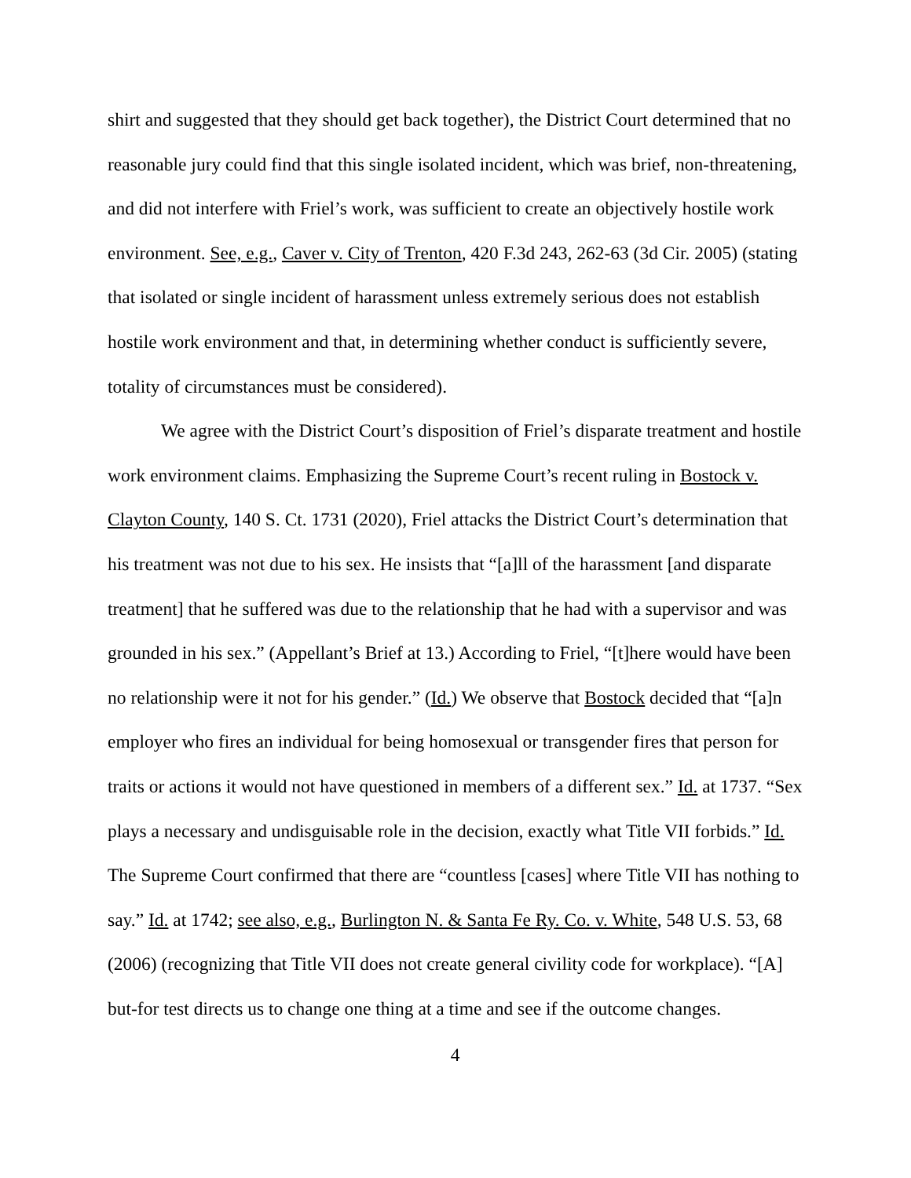shirt and suggested that they should get back together), the District Court determined that no reasonable jury could find that this single isolated incident, which was brief, non-threatening, and did not interfere with Friel’s work, was sufficient to create an objectively hostile work environment. See, e.g., Caver v. City of Trenton, 420 F.3d 243, 262-63 (3d Cir. 2005) (stating that isolated or single incident of harassment unless extremely serious does not establish hostile work environment and that, in determining whether conduct is sufficiently severe, totality of circumstances must be considered).
We agree with the District Court’s disposition of Friel’s disparate treatment and hostile work environment claims. Emphasizing the Supreme Court’s recent ruling in Bostock v. Clayton County, 140 S. Ct. 1731 (2020), Friel attacks the District Court’s determination that his treatment was not due to his sex. He insists that “[a]ll of the harassment [and disparate treatment] that he suffered was due to the relationship that he had with a supervisor and was grounded in his sex.” (Appellant’s Brief at 13.) According to Friel, “[t]here would have been no relationship were it not for his gender.” (Id.) We observe that Bostock decided that “[a]n employer who fires an individual for being homosexual or transgender fires that person for traits or actions it would not have questioned in members of a different sex.” Id. at 1737. “Sex plays a necessary and undisguisable role in the decision, exactly what Title VII forbids.” Id. The Supreme Court confirmed that there are “countless [cases] where Title VII has nothing to say.” Id. at 1742; see also, e.g., Burlington N. & Santa Fe Ry. Co. v. White, 548 U.S. 53, 68 (2006) (recognizing that Title VII does not create general civility code for workplace). “[A] but-for test directs us to change one thing at a time and see if the outcome changes.
4